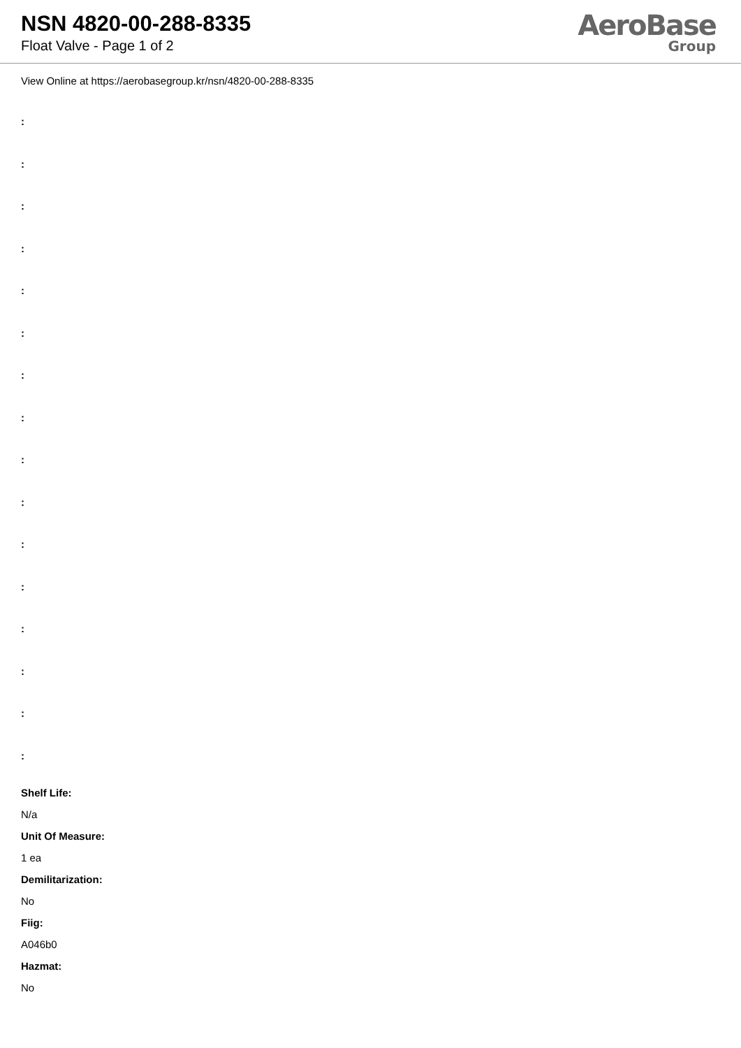NSN 4820-00-288-8335
Float Valve - Page 1 of 2
AeroBase
Group
View Online at https://aerobasegroup.kr/nsn/4820-00-288-8335
:
:
:
:
:
:
:
:
:
:
:
:
:
:
:
:
Shelf Life:
N/a
Unit Of Measure:
1 ea
Demilitarization:
No
Fiig:
A046b0
Hazmat:
No